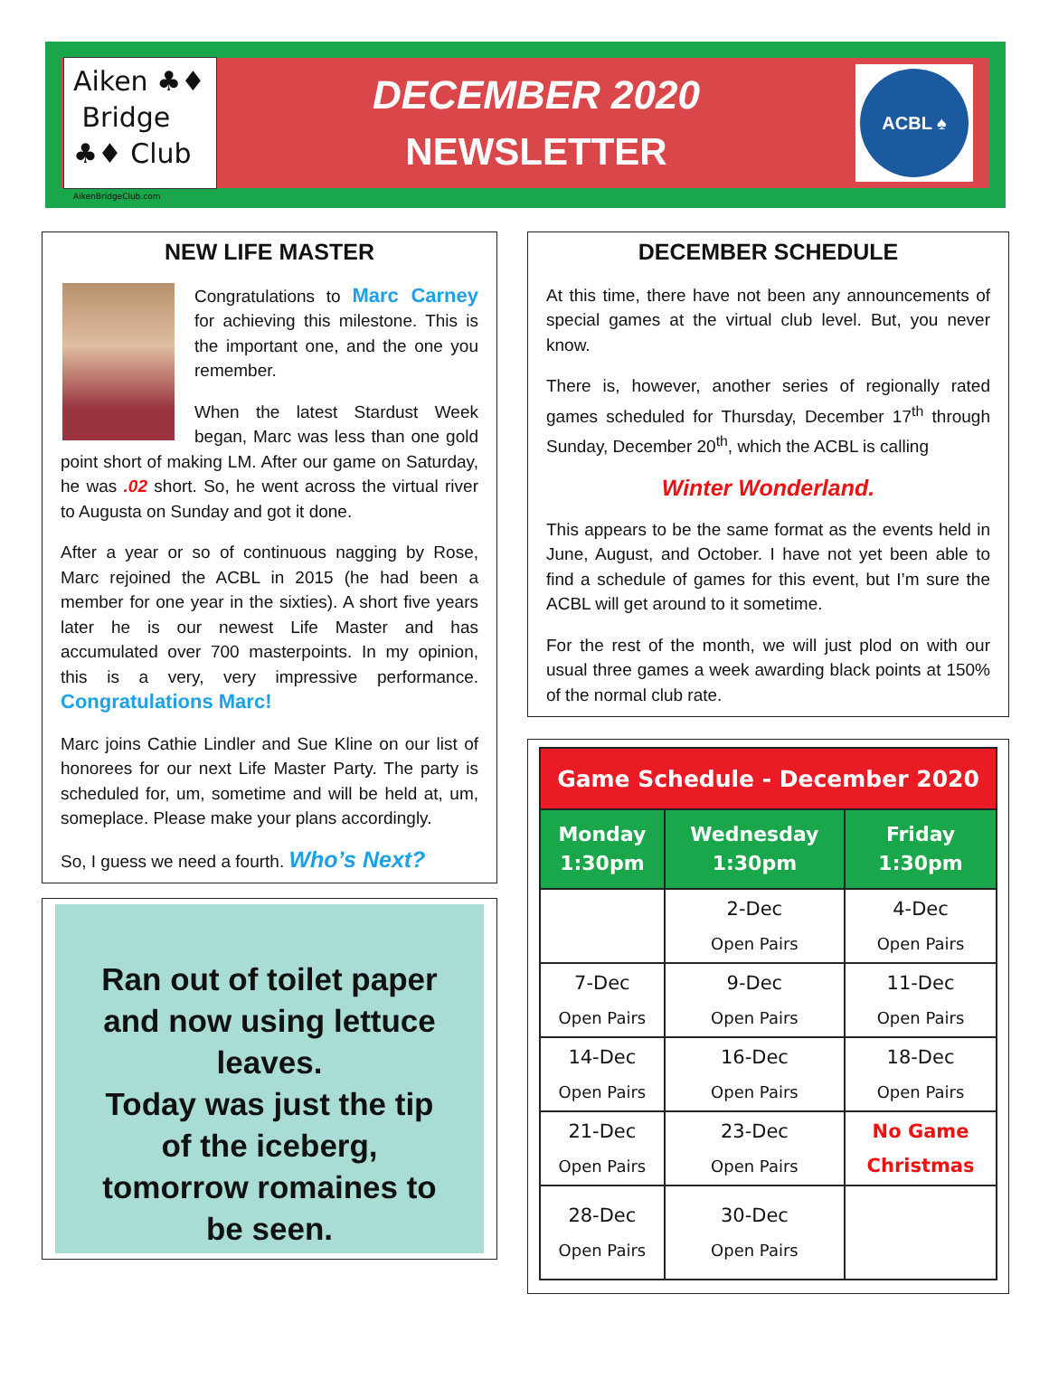Aiken ♣♦
Bridge
♣♦ Club
AikenBridgeClub.com
DECEMBER 2020
NEWSLETTER
ACBL ♠
NEW LIFE MASTER
Congratulations to Marc Carney for achieving this milestone. This is the important one, and the one you remember.
When the latest Stardust Week began, Marc was less than one gold point short of making LM. After our game on Saturday, he was .02 short. So, he went across the virtual river to Augusta on Sunday and got it done.
After a year or so of continuous nagging by Rose, Marc rejoined the ACBL in 2015 (he had been a member for one year in the sixties). A short five years later he is our newest Life Master and has accumulated over 700 masterpoints. In my opinion, this is a very, very impressive performance. Congratulations Marc!
Marc joins Cathie Lindler and Sue Kline on our list of honorees for our next Life Master Party. The party is scheduled for, um, sometime and will be held at, um, someplace. Please make your plans accordingly.
So, I guess we need a fourth. Who’s Next?
Ran out of toilet paper
and now using lettuce
leaves.
Today was just the tip
of the iceberg,
tomorrow romaines to
be seen.
DECEMBER SCHEDULE
At this time, there have not been any announcements of special games at the virtual club level. But, you never know.
There is, however, another series of regionally rated games scheduled for Thursday, December 17<sup>th</sup> through Sunday, December 20<sup>th</sup>, which the ACBL is calling
Winter Wonderland.
This appears to be the same format as the events held in June, August, and October. I have not yet been able to find a schedule of games for this event, but I’m sure the ACBL will get around to it sometime.
For the rest of the month, we will just plod on with our usual three games a week awarding black points at 150% of the normal club rate.
| Game Schedule - December 2020 | | |
| --- | --- | --- |
| Monday 1:30pm | Wednesday 1:30pm | Friday 1:30pm |
| | 2-Dec Open Pairs | 4-Dec Open Pairs |
| 7-Dec Open Pairs | 9-Dec Open Pairs | 11-Dec Open Pairs |
| 14-Dec Open Pairs | 16-Dec Open Pairs | 18-Dec Open Pairs |
| 21-Dec Open Pairs | 23-Dec Open Pairs | No Game Christmas |
| 28-Dec Open Pairs | 30-Dec Open Pairs | |